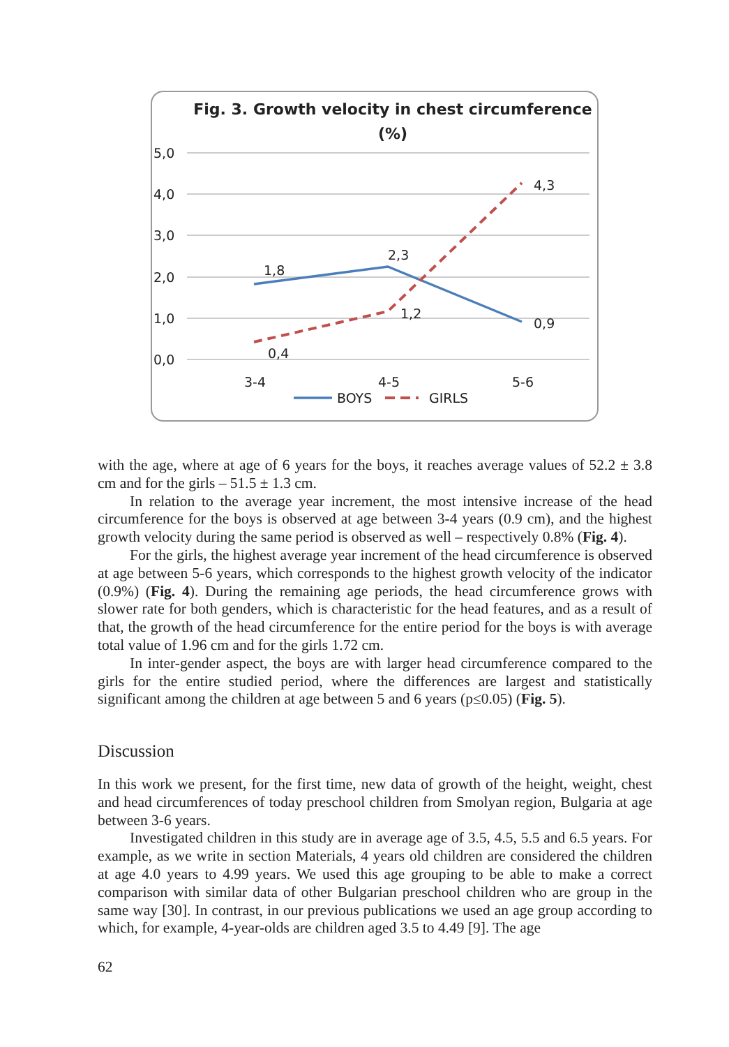Fig. 3. Growth velocity in chest circumference
(%)
5,0
4,0
3,0
2,0
1,0
0,0
1,8
2,3
0,9
0,4
1,2
4,3
3-4
4-5
5-6
BOYS
GIRLS
with the age, where at age of 6 years for the boys, it reaches average values of 52.2 ± 3.8 cm and for the girls – 51.5 ± 1.3 cm.
In relation to the average year increment, the most intensive increase of the head circumference for the boys is observed at age between 3-4 years (0.9 cm), and the highest growth velocity during the same period is observed as well – respectively 0.8% (Fig. 4).
For the girls, the highest average year increment of the head circumference is observed at age between 5-6 years, which corresponds to the highest growth velocity of the indicator (0.9%) (Fig. 4). During the remaining age periods, the head circumference grows with slower rate for both genders, which is characteristic for the head features, and as a result of that, the growth of the head circumference for the entire period for the boys is with average total value of 1.96 cm and for the girls 1.72 cm.
In inter-gender aspect, the boys are with larger head circumference compared to the girls for the entire studied period, where the differences are largest and statistically significant among the children at age between 5 and 6 years (p≤0.05) (Fig. 5).
Discussion
In this work we present, for the first time, new data of growth of the height, weight, chest and head circumferences of today preschool children from Smolyan region, Bulgaria at age between 3-6 years.
Investigated children in this study are in average age of 3.5, 4.5, 5.5 and 6.5 years. For example, as we write in section Materials, 4 years old children are considered the children at age 4.0 years to 4.99 years. We used this age grouping to be able to make a correct comparison with similar data of other Bulgarian preschool children who are group in the same way [30]. In contrast, in our previous publications we used an age group according to which, for example, 4-year-olds are children aged 3.5 to 4.49 [9]. The age
62